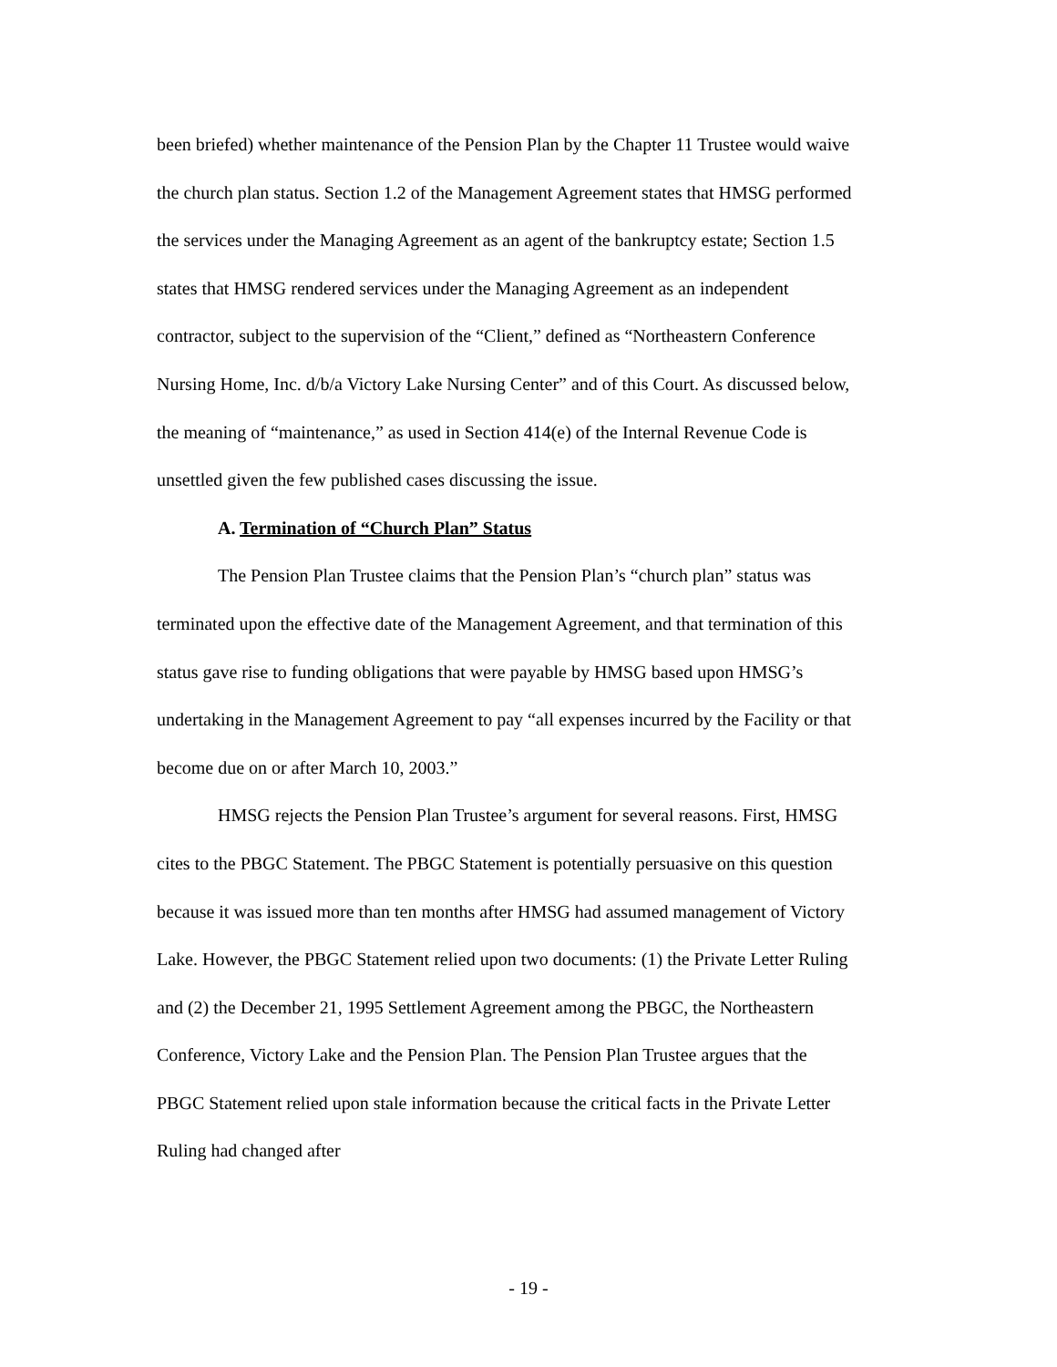been briefed) whether maintenance of the Pension Plan by the Chapter 11 Trustee would waive the church plan status. Section 1.2 of the Management Agreement states that HMSG performed the services under the Managing Agreement as an agent of the bankruptcy estate; Section 1.5 states that HMSG rendered services under the Managing Agreement as an independent contractor, subject to the supervision of the “Client,” defined as “Northeastern Conference Nursing Home, Inc. d/b/a Victory Lake Nursing Center” and of this Court. As discussed below, the meaning of “maintenance,” as used in Section 414(e) of the Internal Revenue Code is unsettled given the few published cases discussing the issue.
A. Termination of “Church Plan” Status
The Pension Plan Trustee claims that the Pension Plan’s “church plan” status was terminated upon the effective date of the Management Agreement, and that termination of this status gave rise to funding obligations that were payable by HMSG based upon HMSG’s undertaking in the Management Agreement to pay “all expenses incurred by the Facility or that become due on or after March 10, 2003.”
HMSG rejects the Pension Plan Trustee’s argument for several reasons. First, HMSG cites to the PBGC Statement. The PBGC Statement is potentially persuasive on this question because it was issued more than ten months after HMSG had assumed management of Victory Lake. However, the PBGC Statement relied upon two documents: (1) the Private Letter Ruling and (2) the December 21, 1995 Settlement Agreement among the PBGC, the Northeastern Conference, Victory Lake and the Pension Plan. The Pension Plan Trustee argues that the PBGC Statement relied upon stale information because the critical facts in the Private Letter Ruling had changed after
- 19 -